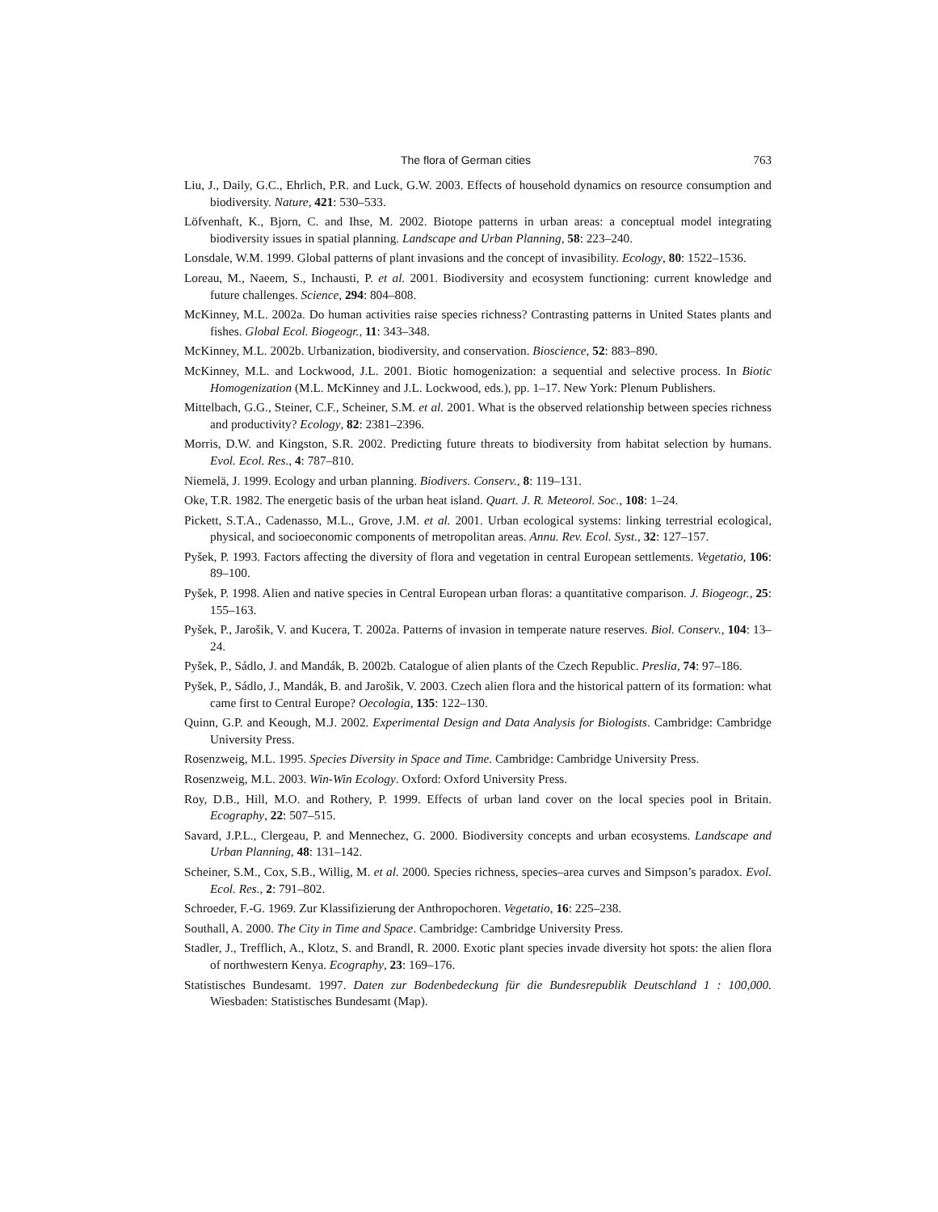The flora of German cities 763
Liu, J., Daily, G.C., Ehrlich, P.R. and Luck, G.W. 2003. Effects of household dynamics on resource consumption and biodiversity. Nature, 421: 530–533.
Löfvenhaft, K., Bjorn, C. and Ihse, M. 2002. Biotope patterns in urban areas: a conceptual model integrating biodiversity issues in spatial planning. Landscape and Urban Planning, 58: 223–240.
Lonsdale, W.M. 1999. Global patterns of plant invasions and the concept of invasibility. Ecology, 80: 1522–1536.
Loreau, M., Naeem, S., Inchausti, P. et al. 2001. Biodiversity and ecosystem functioning: current knowledge and future challenges. Science, 294: 804–808.
McKinney, M.L. 2002a. Do human activities raise species richness? Contrasting patterns in United States plants and fishes. Global Ecol. Biogeogr., 11: 343–348.
McKinney, M.L. 2002b. Urbanization, biodiversity, and conservation. Bioscience, 52: 883–890.
McKinney, M.L. and Lockwood, J.L. 2001. Biotic homogenization: a sequential and selective process. In Biotic Homogenization (M.L. McKinney and J.L. Lockwood, eds.), pp. 1–17. New York: Plenum Publishers.
Mittelbach, G.G., Steiner, C.F., Scheiner, S.M. et al. 2001. What is the observed relationship between species richness and productivity? Ecology, 82: 2381–2396.
Morris, D.W. and Kingston, S.R. 2002. Predicting future threats to biodiversity from habitat selection by humans. Evol. Ecol. Res., 4: 787–810.
Niemelä, J. 1999. Ecology and urban planning. Biodivers. Conserv., 8: 119–131.
Oke, T.R. 1982. The energetic basis of the urban heat island. Quart. J. R. Meteorol. Soc., 108: 1–24.
Pickett, S.T.A., Cadenasso, M.L., Grove, J.M. et al. 2001. Urban ecological systems: linking terrestrial ecological, physical, and socioeconomic components of metropolitan areas. Annu. Rev. Ecol. Syst., 32: 127–157.
Pyšek, P. 1993. Factors affecting the diversity of flora and vegetation in central European settlements. Vegetatio, 106: 89–100.
Pyšek, P. 1998. Alien and native species in Central European urban floras: a quantitative comparison. J. Biogeogr., 25: 155–163.
Pyšek, P., Jarošik, V. and Kucera, T. 2002a. Patterns of invasion in temperate nature reserves. Biol. Conserv., 104: 13–24.
Pyšek, P., Sádlo, J. and Mandák, B. 2002b. Catalogue of alien plants of the Czech Republic. Preslia, 74: 97–186.
Pyšek, P., Sádlo, J., Mandák, B. and Jarošik, V. 2003. Czech alien flora and the historical pattern of its formation: what came first to Central Europe? Oecologia, 135: 122–130.
Quinn, G.P. and Keough, M.J. 2002. Experimental Design and Data Analysis for Biologists. Cambridge: Cambridge University Press.
Rosenzweig, M.L. 1995. Species Diversity in Space and Time. Cambridge: Cambridge University Press.
Rosenzweig, M.L. 2003. Win-Win Ecology. Oxford: Oxford University Press.
Roy, D.B., Hill, M.O. and Rothery, P. 1999. Effects of urban land cover on the local species pool in Britain. Ecography, 22: 507–515.
Savard, J.P.L., Clergeau, P. and Mennechez, G. 2000. Biodiversity concepts and urban ecosystems. Landscape and Urban Planning, 48: 131–142.
Scheiner, S.M., Cox, S.B., Willig, M. et al. 2000. Species richness, species–area curves and Simpson’s paradox. Evol. Ecol. Res., 2: 791–802.
Schroeder, F.-G. 1969. Zur Klassifizierung der Anthropochoren. Vegetatio, 16: 225–238.
Southall, A. 2000. The City in Time and Space. Cambridge: Cambridge University Press.
Stadler, J., Trefflich, A., Klotz, S. and Brandl, R. 2000. Exotic plant species invade diversity hot spots: the alien flora of northwestern Kenya. Ecography, 23: 169–176.
Statistisches Bundesamt. 1997. Daten zur Bodenbedeckung für die Bundesrepublik Deutschland 1 : 100,000. Wiesbaden: Statistisches Bundesamt (Map).